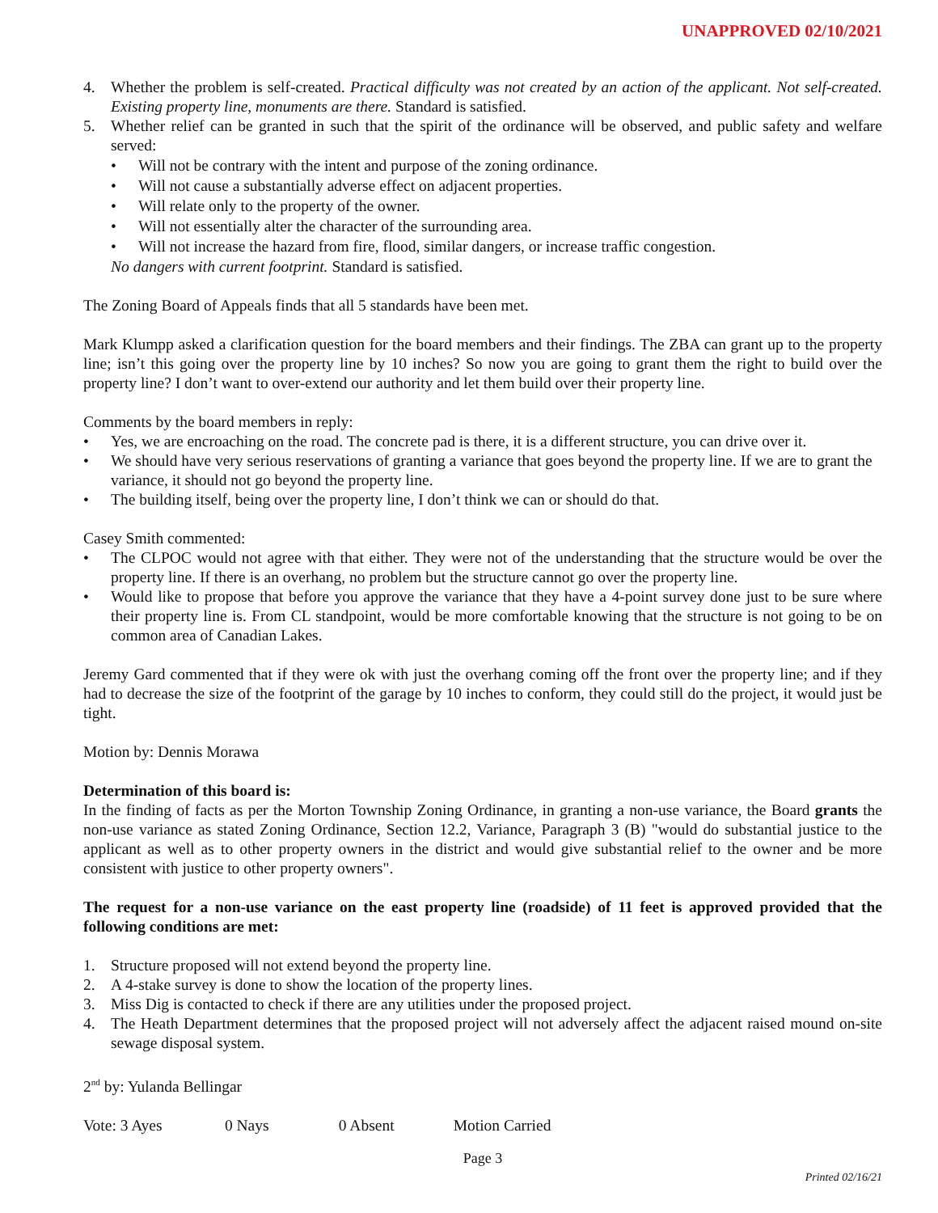UNAPPROVED 02/10/2021
4. Whether the problem is self-created. Practical difficulty was not created by an action of the applicant. Not self-created. Existing property line, monuments are there. Standard is satisfied.
5. Whether relief can be granted in such that the spirit of the ordinance will be observed, and public safety and welfare served:
• Will not be contrary with the intent and purpose of the zoning ordinance.
• Will not cause a substantially adverse effect on adjacent properties.
• Will relate only to the property of the owner.
• Will not essentially alter the character of the surrounding area.
• Will not increase the hazard from fire, flood, similar dangers, or increase traffic congestion.
No dangers with current footprint. Standard is satisfied.
The Zoning Board of Appeals finds that all 5 standards have been met.
Mark Klumpp asked a clarification question for the board members and their findings. The ZBA can grant up to the property line; isn’t this going over the property line by 10 inches? So now you are going to grant them the right to build over the property line? I don’t want to over-extend our authority and let them build over their property line.
Comments by the board members in reply:
• Yes, we are encroaching on the road. The concrete pad is there, it is a different structure, you can drive over it.
• We should have very serious reservations of granting a variance that goes beyond the property line. If we are to grant the variance, it should not go beyond the property line.
• The building itself, being over the property line, I don’t think we can or should do that.
Casey Smith commented:
• The CLPOC would not agree with that either. They were not of the understanding that the structure would be over the property line. If there is an overhang, no problem but the structure cannot go over the property line.
• Would like to propose that before you approve the variance that they have a 4-point survey done just to be sure where their property line is. From CL standpoint, would be more comfortable knowing that the structure is not going to be on common area of Canadian Lakes.
Jeremy Gard commented that if they were ok with just the overhang coming off the front over the property line; and if they had to decrease the size of the footprint of the garage by 10 inches to conform, they could still do the project, it would just be tight.
Motion by: Dennis Morawa
Determination of this board is:
In the finding of facts as per the Morton Township Zoning Ordinance, in granting a non-use variance, the Board grants the non-use variance as stated Zoning Ordinance, Section 12.2, Variance, Paragraph 3 (B) "would do substantial justice to the applicant as well as to other property owners in the district and would give substantial relief to the owner and be more consistent with justice to other property owners".
The request for a non-use variance on the east property line (roadside) of 11 feet is approved provided that the following conditions are met:
1. Structure proposed will not extend beyond the property line.
2. A 4-stake survey is done to show the location of the property lines.
3. Miss Dig is contacted to check if there are any utilities under the proposed project.
4. The Heath Department determines that the proposed project will not adversely affect the adjacent raised mound on-site sewage disposal system.
2<sup>nd</sup> by: Yulanda Bellingar
Vote: 3 Ayes 0 Nays 0 Absent Motion Carried
Page 3
Printed 02/16/21